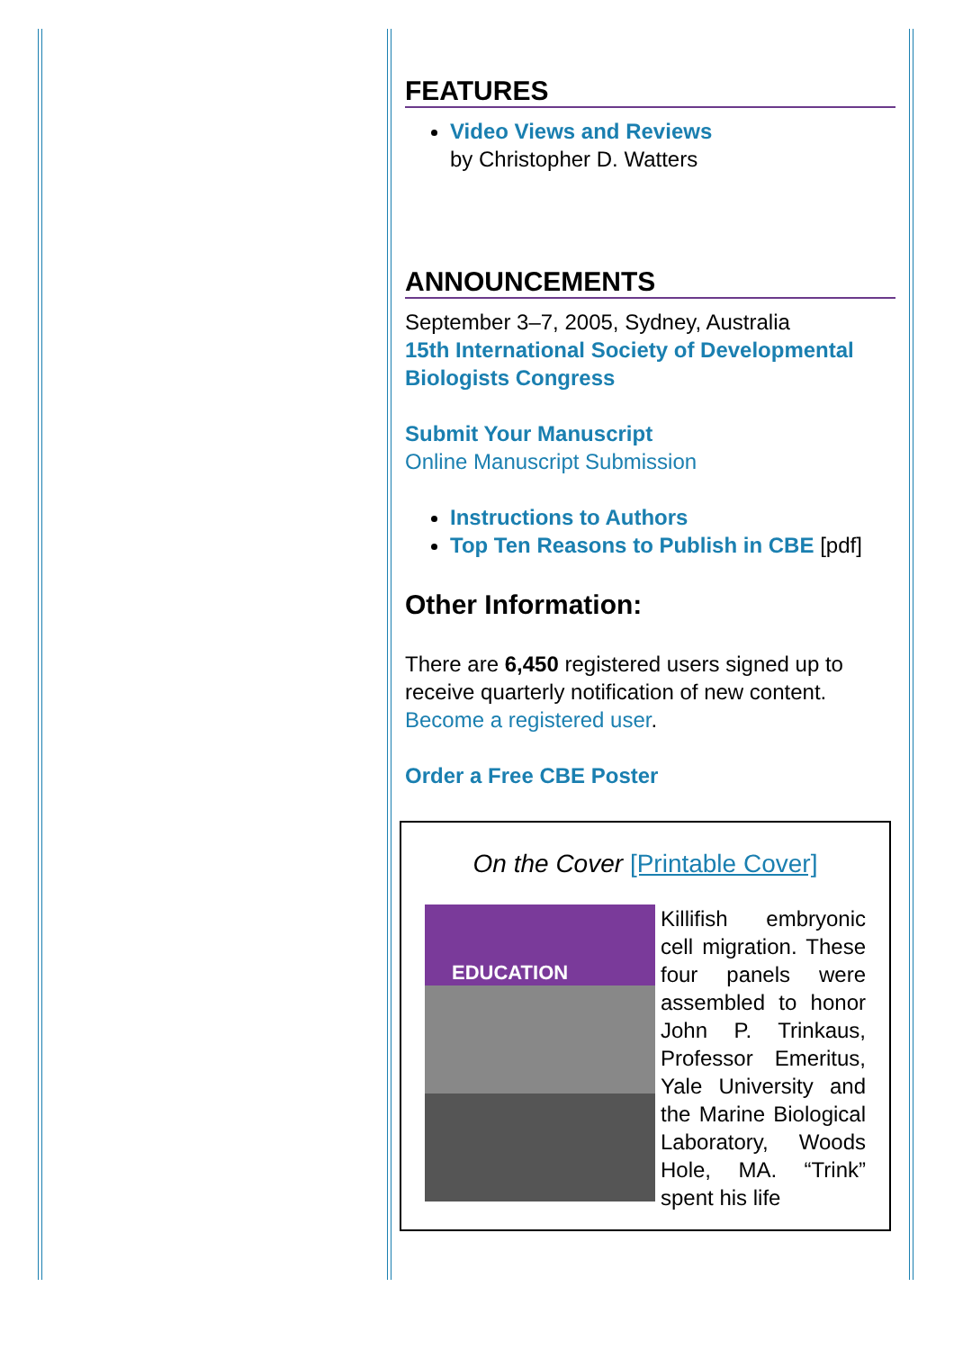FEATURES
Video Views and Reviews
by Christopher D. Watters
ANNOUNCEMENTS
September 3–7, 2005, Sydney, Australia
15th International Society of Developmental Biologists Congress
Submit Your Manuscript
Online Manuscript Submission
Instructions to Authors
Top Ten Reasons to Publish in CBE [pdf]
Other Information:
There are 6,450 registered users signed up to receive quarterly notification of new content.
Become a registered user.
Order a Free CBE Poster
On the Cover [Printable Cover]
EDUCATION
Killifish embryonic cell migration. These four panels were assembled to honor John P. Trinkaus, Professor Emeritus, Yale University and the Marine Biological Laboratory, Woods Hole, MA. “Trink” spent his life